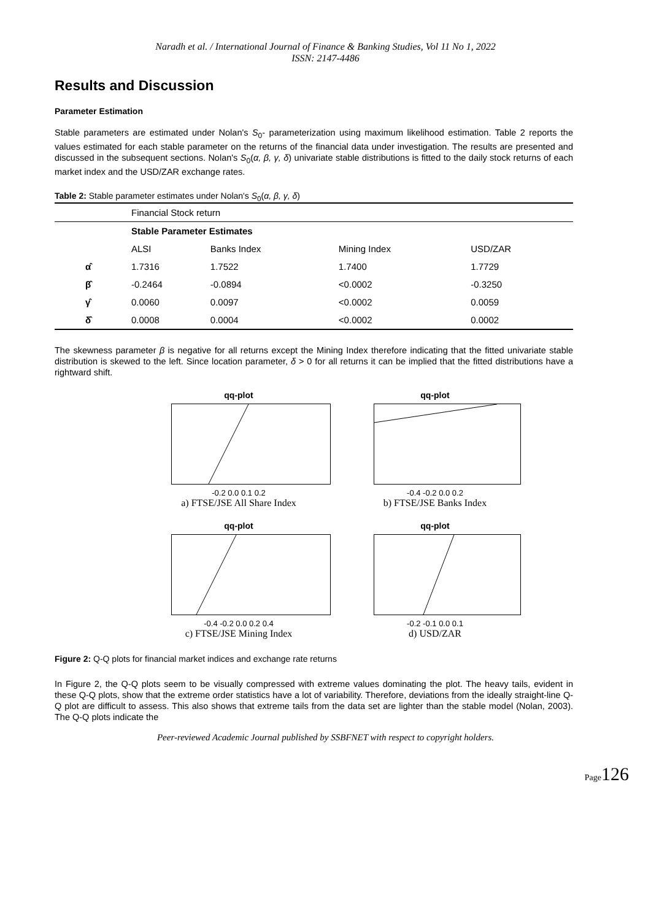Naradh et al. / International Journal of Finance & Banking Studies, Vol 11 No 1, 2022
ISSN: 2147-4486
Results and Discussion
Parameter Estimation
Stable parameters are estimated under Nolan's S<sub>0</sub>- parameterization using maximum likelihood estimation. Table 2 reports the values estimated for each stable parameter on the returns of the financial data under investigation. The results are presented and discussed in the subsequent sections. Nolan's S<sub>0</sub>(α, β, γ, δ) univariate stable distributions is fitted to the daily stock returns of each market index and the USD/ZAR exchange rates.
Table 2: Stable parameter estimates under Nolan's S<sub>0</sub>(α, β, γ, δ)
| | Financial Stock return | | | |
| | Stable Parameter Estimates | | | |
| | ALSI | Banks Index | Mining Index | USD/ZAR |
| α̂ | 1.7316 | 1.7522 | 1.7400 | 1.7729 |
| β̂ | -0.2464 | -0.0894 | <0.0002 | -0.3250 |
| γ̂ | 0.0060 | 0.0097 | <0.0002 | 0.0059 |
| δ̂ | 0.0008 | 0.0004 | <0.0002 | 0.0002 |
The skewness parameter β is negative for all returns except the Mining Index therefore indicating that the fitted univariate stable distribution is skewed to the left. Since location parameter, δ > 0 for all returns it can be implied that the fitted distributions have a rightward shift.
qq-plot
-0.2 0.0 0.1 0.2
a) FTSE/JSE All Share Index
qq-plot
-0.4 -0.2 0.0 0.2
b) FTSE/JSE Banks Index
qq-plot
-0.4 -0.2 0.0 0.2 0.4
c) FTSE/JSE Mining Index
qq-plot
-0.2 -0.1 0.0 0.1
d) USD/ZAR
Figure 2: Q-Q plots for financial market indices and exchange rate returns
In Figure 2, the Q-Q plots seem to be visually compressed with extreme values dominating the plot. The heavy tails, evident in these Q-Q plots, show that the extreme order statistics have a lot of variability. Therefore, deviations from the ideally straight-line Q-Q plot are difficult to assess. This also shows that extreme tails from the data set are lighter than the stable model (Nolan, 2003). The Q-Q plots indicate the
Peer-reviewed Academic Journal published by SSBFNET with respect to copyright holders.
Page126